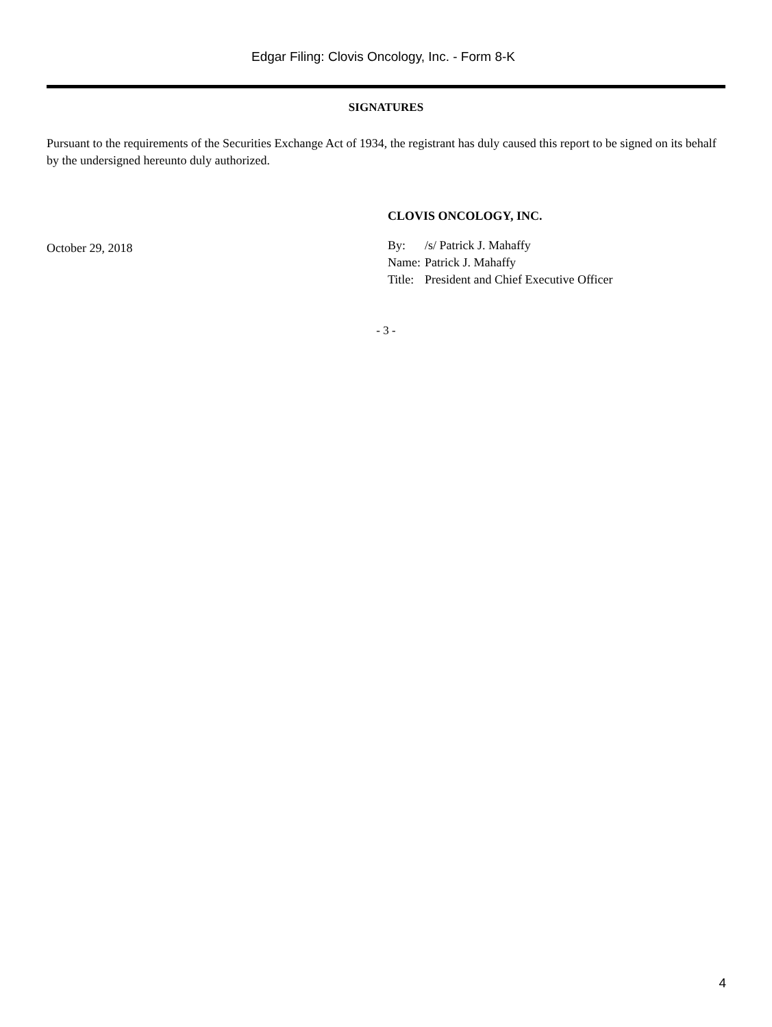Edgar Filing: Clovis Oncology, Inc. - Form 8-K
SIGNATURES
Pursuant to the requirements of the Securities Exchange Act of 1934, the registrant has duly caused this report to be signed on its behalf by the undersigned hereunto duly authorized.
October 29, 2018
CLOVIS ONCOLOGY, INC.
| By: | /s/ Patrick J. Mahaffy |
| Name: | Patrick J. Mahaffy |
| Title: | President and Chief Executive Officer |
- 3 -
4